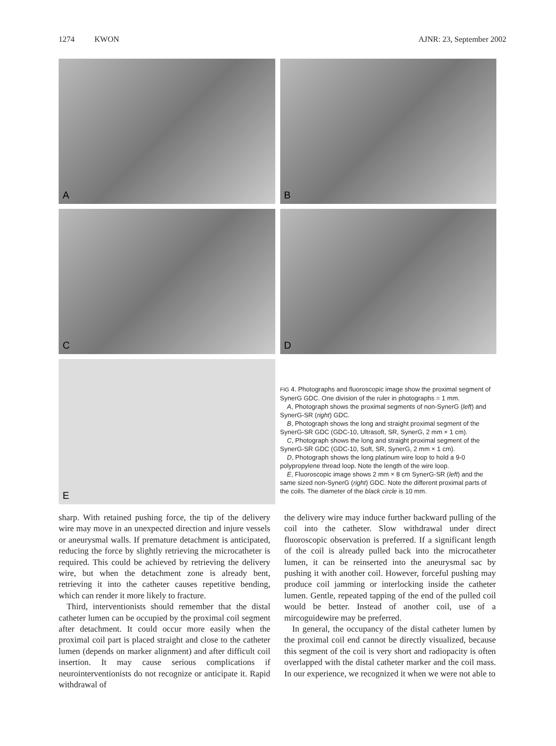1274 KWON AJNR: 23, September 2002
A
B
C
D
E
FIG 4. Photographs and fluoroscopic image show the proximal segment of SynerG GDC. One division of the ruler in photographs = 1 mm.
A, Photograph shows the proximal segments of non-SynerG (left) and SynerG-SR (right) GDC.
B, Photograph shows the long and straight proximal segment of the SynerG-SR GDC (GDC-10, Ultrasoft, SR, SynerG, 2 mm × 1 cm).
C, Photograph shows the long and straight proximal segment of the SynerG-SR GDC (GDC-10, Soft, SR, SynerG, 2 mm × 1 cm).
D, Photograph shows the long platinum wire loop to hold a 9-0 polypropylene thread loop. Note the length of the wire loop.
E, Fluoroscopic image shows 2 mm × 8 cm SynerG-SR (left) and the same sized non-SynerG (right) GDC. Note the different proximal parts of the coils. The diameter of the black circle is 10 mm.
sharp. With retained pushing force, the tip of the delivery wire may move in an unexpected direction and injure vessels or aneurysmal walls. If premature detachment is anticipated, reducing the force by slightly retrieving the microcatheter is required. This could be achieved by retrieving the delivery wire, but when the detachment zone is already bent, retrieving it into the catheter causes repetitive bending, which can render it more likely to fracture.
Third, interventionists should remember that the distal catheter lumen can be occupied by the proximal coil segment after detachment. It could occur more easily when the proximal coil part is placed straight and close to the catheter lumen (depends on marker alignment) and after difficult coil insertion. It may cause serious complications if neurointerventionists do not recognize or anticipate it. Rapid withdrawal of
the delivery wire may induce further backward pulling of the coil into the catheter. Slow withdrawal under direct fluoroscopic observation is preferred. If a significant length of the coil is already pulled back into the microcatheter lumen, it can be reinserted into the aneurysmal sac by pushing it with another coil. However, forceful pushing may produce coil jamming or interlocking inside the catheter lumen. Gentle, repeated tapping of the end of the pulled coil would be better. Instead of another coil, use of a mircoguidewire may be preferred.
In general, the occupancy of the distal catheter lumen by the proximal coil end cannot be directly visualized, because this segment of the coil is very short and radiopacity is often overlapped with the distal catheter marker and the coil mass. In our experience, we recognized it when we were not able to